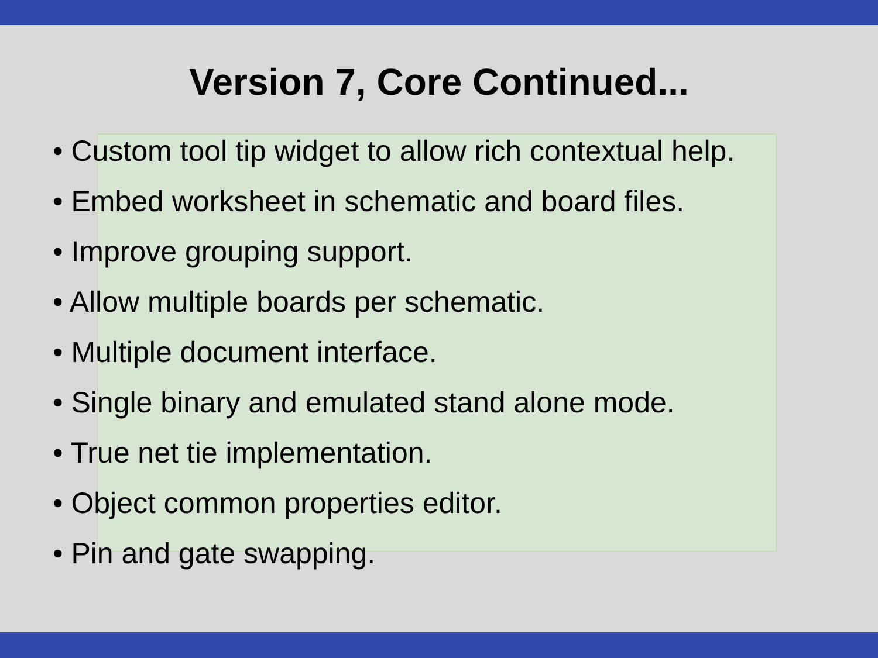Version 7, Core Continued...
• Custom tool tip widget to allow rich contextual help.
• Embed worksheet in schematic and board files.
• Improve grouping support.
• Allow multiple boards per schematic.
• Multiple document interface.
• Single binary and emulated stand alone mode.
• True net tie implementation.
• Object common properties editor.
• Pin and gate swapping.